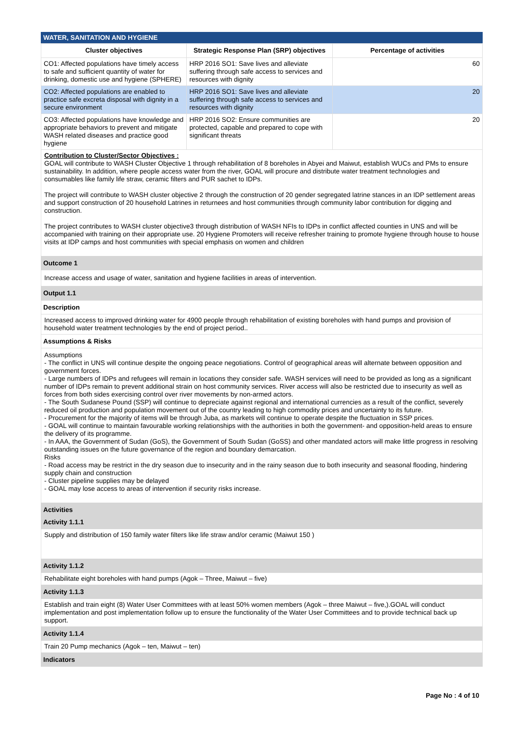WATER, SANITATION AND HYGIENE
| Cluster objectives | Strategic Response Plan (SRP) objectives | Percentage of activities |
| --- | --- | --- |
| CO1: Affected populations have timely access to safe and sufficient quantity of water for drinking, domestic use and hygiene (SPHERE) | HRP 2016 SO1: Save lives and alleviate suffering through safe access to services and resources with dignity | 60 |
| CO2: Affected populations are enabled to practice safe excreta disposal with dignity in a secure environment | HRP 2016 SO1: Save lives and alleviate suffering through safe access to services and resources with dignity | 20 |
| CO3: Affected populations have knowledge and appropriate behaviors to prevent and mitigate WASH related diseases and practice good hygiene | HRP 2016 SO2: Ensure communities are protected, capable and prepared to cope with significant threats | 20 |
Contribution to Cluster/Sector Objectives :
GOAL will contribute to WASH Cluster Objective 1 through rehabilitation of 8 boreholes in Abyei and Maiwut, establish WUCs and PMs to ensure sustainability. In addition, where people access water from the river, GOAL will procure and distribute water treatment technologies and consumables like family life straw, ceramic filters and PUR sachet to IDPs.
The project will contribute to WASH cluster objective 2 through the construction of 20 gender segregated latrine stances in an IDP settlement areas and support construction of 20 household Latrines in returnees and host communities through community labor contribution for digging and construction.
The project contributes to WASH cluster objective3 through distribution of WASH NFIs to IDPs in conflict affected counties in UNS and will be accompanied with training on their appropriate use. 20 Hygiene Promoters will receive refresher training to promote hygiene through house to house visits at IDP camps and host communities with special emphasis on women and children
Outcome 1
Increase access and usage of water, sanitation and hygiene facilities in areas of intervention.
Output 1.1
Description
Increased access to improved drinking water for 4900 people through rehabilitation of existing boreholes with hand pumps and provision of household water treatment technologies by the end of project period..
Assumptions & Risks
Assumptions
- The conflict in UNS will continue despite the ongoing peace negotiations. Control of geographical areas will alternate between opposition and government forces.
- Large numbers of IDPs and refugees will remain in locations they consider safe. WASH services will need to be provided as long as a significant number of IDPs remain to prevent additional strain on host community services. River access will also be restricted due to insecurity as well as forces from both sides exercising control over river movements by non-armed actors.
- The South Sudanese Pound (SSP) will continue to depreciate against regional and international currencies as a result of the conflict, severely reduced oil production and population movement out of the country leading to high commodity prices and uncertainty to its future.
- Procurement for the majority of items will be through Juba, as markets will continue to operate despite the fluctuation in SSP prices.
- GOAL will continue to maintain favourable working relationships with the authorities in both the government- and opposition-held areas to ensure the delivery of its programme.
- In AAA, the Government of Sudan (GoS), the Government of South Sudan (GoSS) and other mandated actors will make little progress in resolving outstanding issues on the future governance of the region and boundary demarcation.
Risks
- Road access may be restrict in the dry season due to insecurity and in the rainy season due to both insecurity and seasonal flooding, hindering supply chain and construction
- Cluster pipeline supplies may be delayed
- GOAL may lose access to areas of intervention if security risks increase.
Activities
Activity 1.1.1
Supply and distribution of 150 family water filters like life straw and/or ceramic (Maiwut 150 )
Activity 1.1.2
Rehabilitate eight boreholes with hand pumps (Agok – Three, Maiwut – five)
Activity 1.1.3
Establish and train eight (8) Water User Committees with at least 50% women members (Agok – three Maiwut – five,).GOAL will conduct implementation and post implementation follow up to ensure the functionality of the Water User Committees and to provide technical back up support.
Activity 1.1.4
Train 20 Pump mechanics (Agok – ten, Maiwut – ten)
Indicators
Page No : 4 of 10